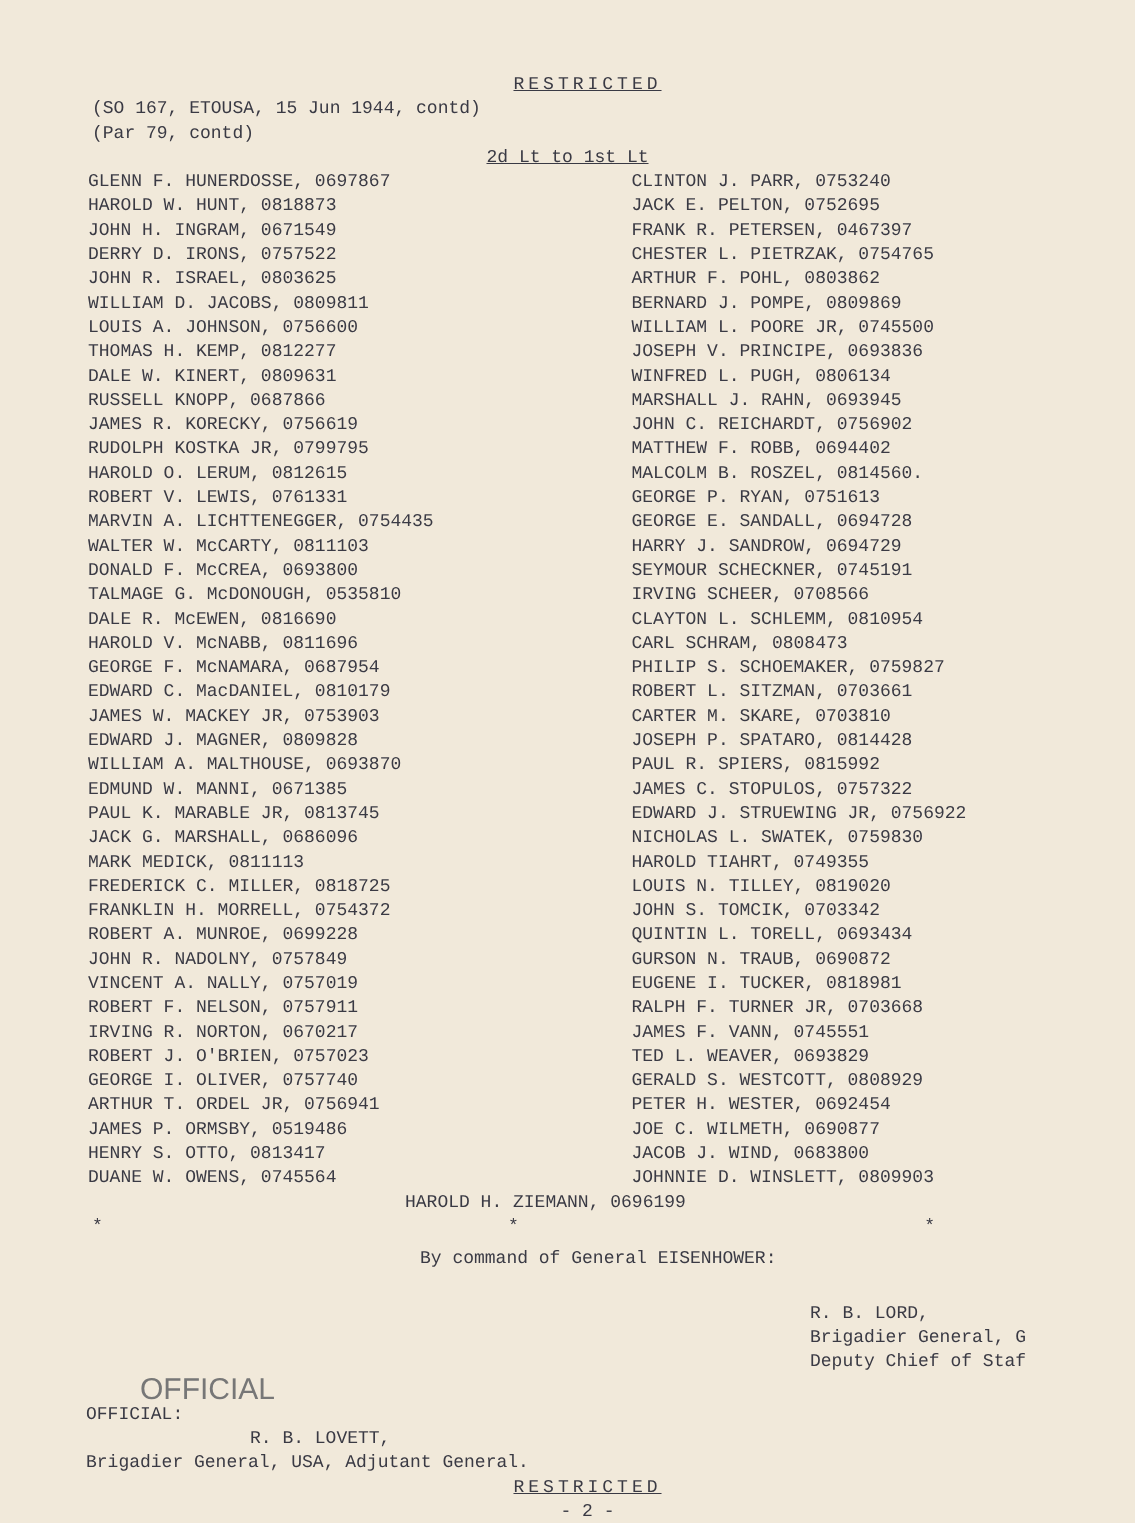RESTRICTED
(SO 167, ETOUSA, 15 Jun 1944, contd)
(Par 79, contd)
2d Lt to 1st Lt
GLENN F. HUNERDOSSE, 0697867
HAROLD W. HUNT, 0818873
JOHN H. INGRAM, 0671549
DERRY D. IRONS, 0757522
JOHN R. ISRAEL, 0803625
WILLIAM D. JACOBS, 0809811
LOUIS A. JOHNSON, 0756600
THOMAS H. KEMP, 0812277
DALE W. KINERT, 0809631
RUSSELL KNOPP, 0687866
JAMES R. KORECKY, 0756619
RUDOLPH KOSTKA JR, 0799795
HAROLD O. LERUM, 0812615
ROBERT V. LEWIS, 0761331
MARVIN A. LICHTTENEGGER, 0754435
WALTER W. McCARTY, 0811103
DONALD F. McCREA, 0693800
TALMAGE G. McDONOUGH, 0535810
DALE R. McEWEN, 0816690
HAROLD V. McNABB, 0811696
GEORGE F. McNAMARA, 0687954
EDWARD C. MacDANIEL, 0810179
JAMES W. MACKEY JR, 0753903
EDWARD J. MAGNER, 0809828
WILLIAM A. MALTHOUSE, 0693870
EDMUND W. MANNI, 0671385
PAUL K. MARABLE JR, 0813745
JACK G. MARSHALL, 0686096
MARK MEDICK, 0811113
FREDERICK C. MILLER, 0818725
FRANKLIN H. MORRELL, 0754372
ROBERT A. MUNROE, 0699228
JOHN R. NADOLNY, 0757849
VINCENT A. NALLY, 0757019
ROBERT F. NELSON, 0757911
IRVING R. NORTON, 0670217
ROBERT J. O'BRIEN, 0757023
GEORGE I. OLIVER, 0757740
ARTHUR T. ORDEL JR, 0756941
JAMES P. ORMSBY, 0519486
HENRY S. OTTO, 0813417
DUANE W. OWENS, 0745564
CLINTON J. PARR, 0753240
JACK E. PELTON, 0752695
FRANK R. PETERSEN, 0467397
CHESTER L. PIETRZAK, 0754765
ARTHUR F. POHL, 0803862
BERNARD J. POMPE, 0809869
WILLIAM L. POORE JR, 0745500
JOSEPH V. PRINCIPE, 0693836
WINFRED L. PUGH, 0806134
MARSHALL J. RAHN, 0693945
JOHN C. REICHARDT, 0756902
MATTHEW F. ROBB, 0694402
MALCOLM B. ROSZEL, 0814560.
GEORGE P. RYAN, 0751613
GEORGE E. SANDALL, 0694728
HARRY J. SANDROW, 0694729
SEYMOUR SCHECKNER, 0745191
IRVING SCHEER, 0708566
CLAYTON L. SCHLEMM, 0810954
CARL SCHRAM, 0808473
PHILIP S. SCHOEMAKER, 0759827
ROBERT L. SITZMAN, 0703661
CARTER M. SKARE, 0703810
JOSEPH P. SPATARO, 0814428
PAUL R. SPIERS, 0815992
JAMES C. STOPULOS, 0757322
EDWARD J. STRUEWING JR, 0756922
NICHOLAS L. SWATEK, 0759830
HAROLD TIAHRT, 0749355
LOUIS N. TILLEY, 0819020
JOHN S. TOMCIK, 0703342
QUINTIN L. TORELL, 0693434
GURSON N. TRAUB, 0690872
EUGENE I. TUCKER, 0818981
RALPH F. TURNER JR, 0703668
JAMES F. VANN, 0745551
TED L. WEAVER, 0693829
GERALD S. WESTCOTT, 0808929
PETER H. WESTER, 0692454
JOE C. WILMETH, 0690877
JACOB J. WIND, 0683800
JOHNNIE D. WINSLETT, 0809903
HAROLD H. ZIEMANN, 0696199
* * *
By command of General EISENHOWER:
R. B. LORD,
Brigadier General, G
Deputy Chief of Staf
OFFICIAL
OFFICIAL:
R. B. LOVETT,
Brigadier General, USA, Adjutant General.
RESTRICTED
- 2 -